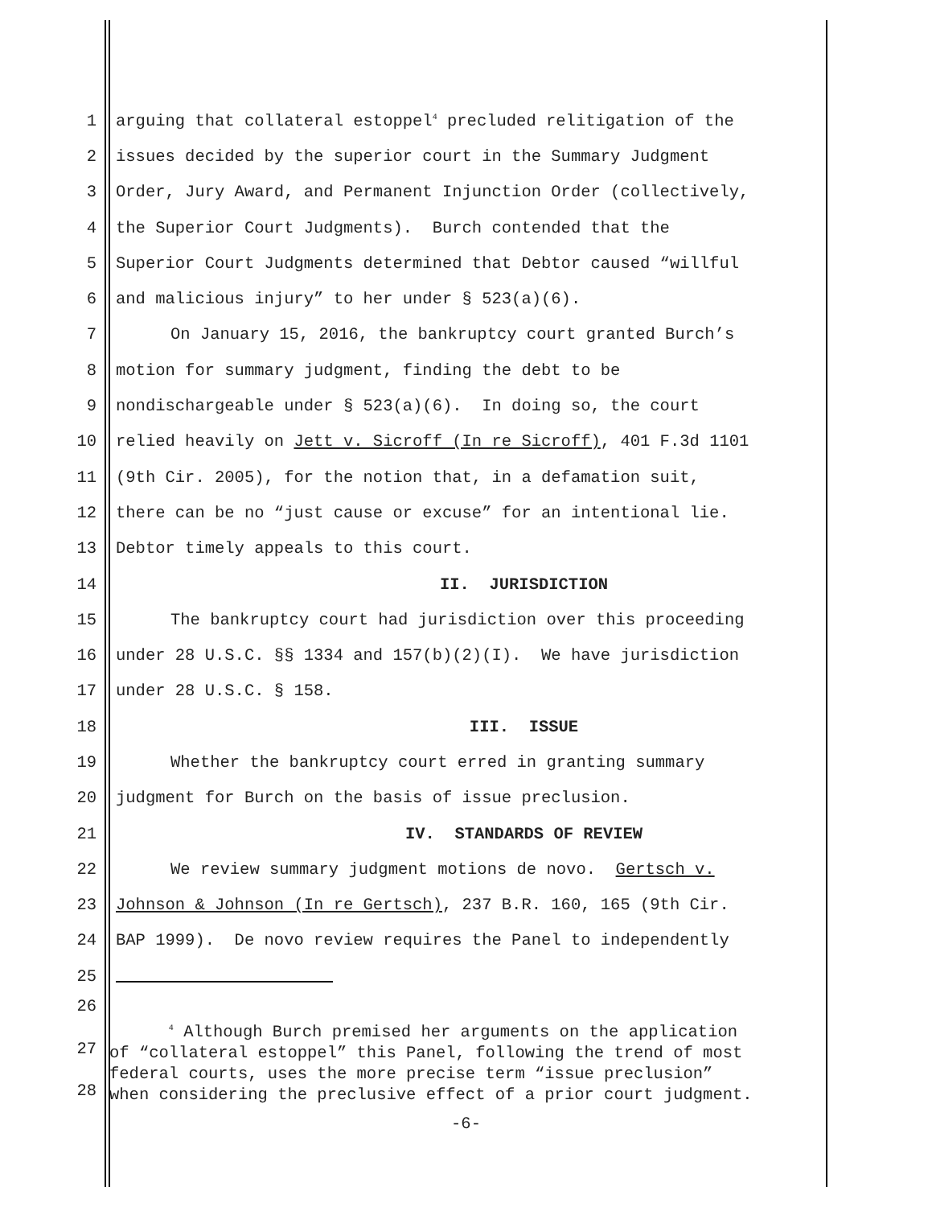1 arguing that collateral estoppel<sup>4</sup> precluded relitigation of the
2 issues decided by the superior court in the Summary Judgment
3 Order, Jury Award, and Permanent Injunction Order (collectively,
4 the Superior Court Judgments). Burch contended that the
5 Superior Court Judgments determined that Debtor caused “willful
6 and malicious injury” to her under § 523(a)(6).
7 On January 15, 2016, the bankruptcy court granted Burch’s
8 motion for summary judgment, finding the debt to be
9 nondischargeable under § 523(a)(6). In doing so, the court
10 relied heavily on Jett v. Sicroff (In re Sicroff), 401 F.3d 1101
11 (9th Cir. 2005), for the notion that, in a defamation suit,
12 there can be no “just cause or excuse” for an intentional lie.
13 Debtor timely appeals to this court.
14 II. JURISDICTION
15 The bankruptcy court had jurisdiction over this proceeding
16 under 28 U.S.C. §§ 1334 and 157(b)(2)(I). We have jurisdiction
17 under 28 U.S.C. § 158.
18 III. ISSUE
19 Whether the bankruptcy court erred in granting summary
20 judgment for Burch on the basis of issue preclusion.
21 IV. STANDARDS OF REVIEW
22 We review summary judgment motions de novo. Gertsch v.
23 Johnson & Johnson (In re Gertsch), 237 B.R. 160, 165 (9th Cir.
24 BAP 1999). De novo review requires the Panel to independently
25
26
27
28
<sup>4</sup> Although Burch premised her arguments on the application of “collateral estoppel” this Panel, following the trend of most federal courts, uses the more precise term “issue preclusion” when considering the preclusive effect of a prior court judgment.
-6-